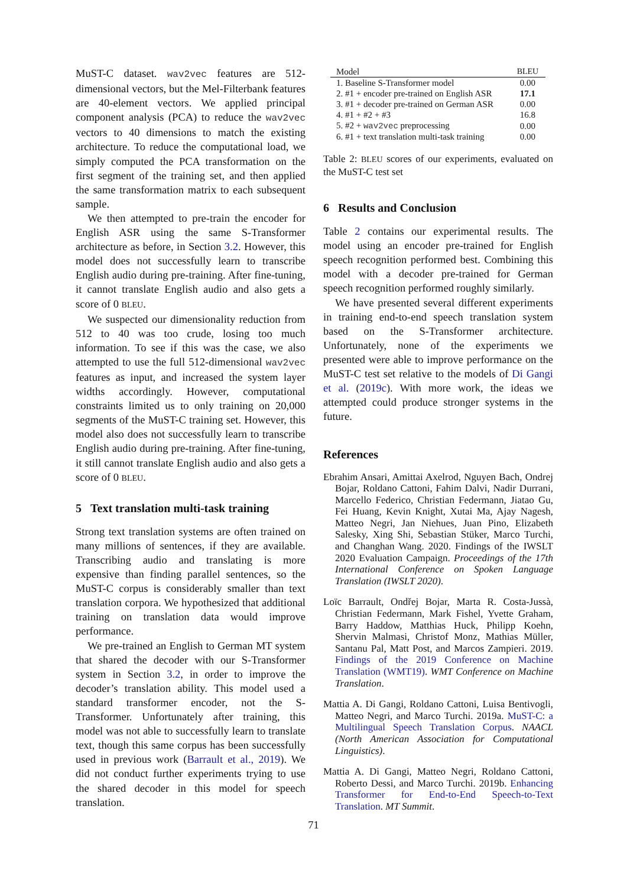MuST-C dataset. wav2vec features are 512-dimensional vectors, but the Mel-Filterbank features are 40-element vectors. We applied principal component analysis (PCA) to reduce the wav2vec vectors to 40 dimensions to match the existing architecture. To reduce the computational load, we simply computed the PCA transformation on the first segment of the training set, and then applied the same transformation matrix to each subsequent sample.
We then attempted to pre-train the encoder for English ASR using the same S-Transformer architecture as before, in Section 3.2. However, this model does not successfully learn to transcribe English audio during pre-training. After fine-tuning, it cannot translate English audio and also gets a score of 0 BLEU.
We suspected our dimensionality reduction from 512 to 40 was too crude, losing too much information. To see if this was the case, we also attempted to use the full 512-dimensional wav2vec features as input, and increased the system layer widths accordingly. However, computational constraints limited us to only training on 20,000 segments of the MuST-C training set. However, this model also does not successfully learn to transcribe English audio during pre-training. After fine-tuning, it still cannot translate English audio and also gets a score of 0 BLEU.
5 Text translation multi-task training
Strong text translation systems are often trained on many millions of sentences, if they are available. Transcribing audio and translating is more expensive than finding parallel sentences, so the MuST-C corpus is considerably smaller than text translation corpora. We hypothesized that additional training on translation data would improve performance.
We pre-trained an English to German MT system that shared the decoder with our S-Transformer system in Section 3.2, in order to improve the decoder’s translation ability. This model used a standard transformer encoder, not the S-Transformer. Unfortunately after training, this model was not able to successfully learn to translate text, though this same corpus has been successfully used in previous work (Barrault et al., 2019). We did not conduct further experiments trying to use the shared decoder in this model for speech translation.
| Model | BLEU |
| --- | --- |
| 1. Baseline S-Transformer model | 0.00 |
| 2. #1 + encoder pre-trained on English ASR | 17.1 |
| 3. #1 + decoder pre-trained on German ASR | 0.00 |
| 4. #1 + #2 + #3 | 16.8 |
| 5. #2 + wav2vec preprocessing | 0.00 |
| 6. #1 + text translation multi-task training | 0.00 |
Table 2: BLEU scores of our experiments, evaluated on the MuST-C test set
6 Results and Conclusion
Table 2 contains our experimental results. The model using an encoder pre-trained for English speech recognition performed best. Combining this model with a decoder pre-trained for German speech recognition performed roughly similarly.
We have presented several different experiments in training end-to-end speech translation system based on the S-Transformer architecture. Unfortunately, none of the experiments we presented were able to improve performance on the MuST-C test set relative to the models of Di Gangi et al. (2019c). With more work, the ideas we attempted could produce stronger systems in the future.
References
Ebrahim Ansari, Amittai Axelrod, Nguyen Bach, Ondrej Bojar, Roldano Cattoni, Fahim Dalvi, Nadir Durrani, Marcello Federico, Christian Federmann, Jiatao Gu, Fei Huang, Kevin Knight, Xutai Ma, Ajay Nagesh, Matteo Negri, Jan Niehues, Juan Pino, Elizabeth Salesky, Xing Shi, Sebastian Stüker, Marco Turchi, and Changhan Wang. 2020. Findings of the IWSLT 2020 Evaluation Campaign. Proceedings of the 17th International Conference on Spoken Language Translation (IWSLT 2020).
Loïc Barrault, Ondřej Bojar, Marta R. Costa-Jussà, Christian Federmann, Mark Fishel, Yvette Graham, Barry Haddow, Matthias Huck, Philipp Koehn, Shervin Malmasi, Christof Monz, Mathias Müller, Santanu Pal, Matt Post, and Marcos Zampieri. 2019. Findings of the 2019 Conference on Machine Translation (WMT19). WMT Conference on Machine Translation.
Mattia A. Di Gangi, Roldano Cattoni, Luisa Bentivogli, Matteo Negri, and Marco Turchi. 2019a. MuST-C: a Multilingual Speech Translation Corpus. NAACL (North American Association for Computational Linguistics).
Mattia A. Di Gangi, Matteo Negri, Roldano Cattoni, Roberto Dessi, and Marco Turchi. 2019b. Enhancing Transformer for End-to-End Speech-to-Text Translation. MT Summit.
71